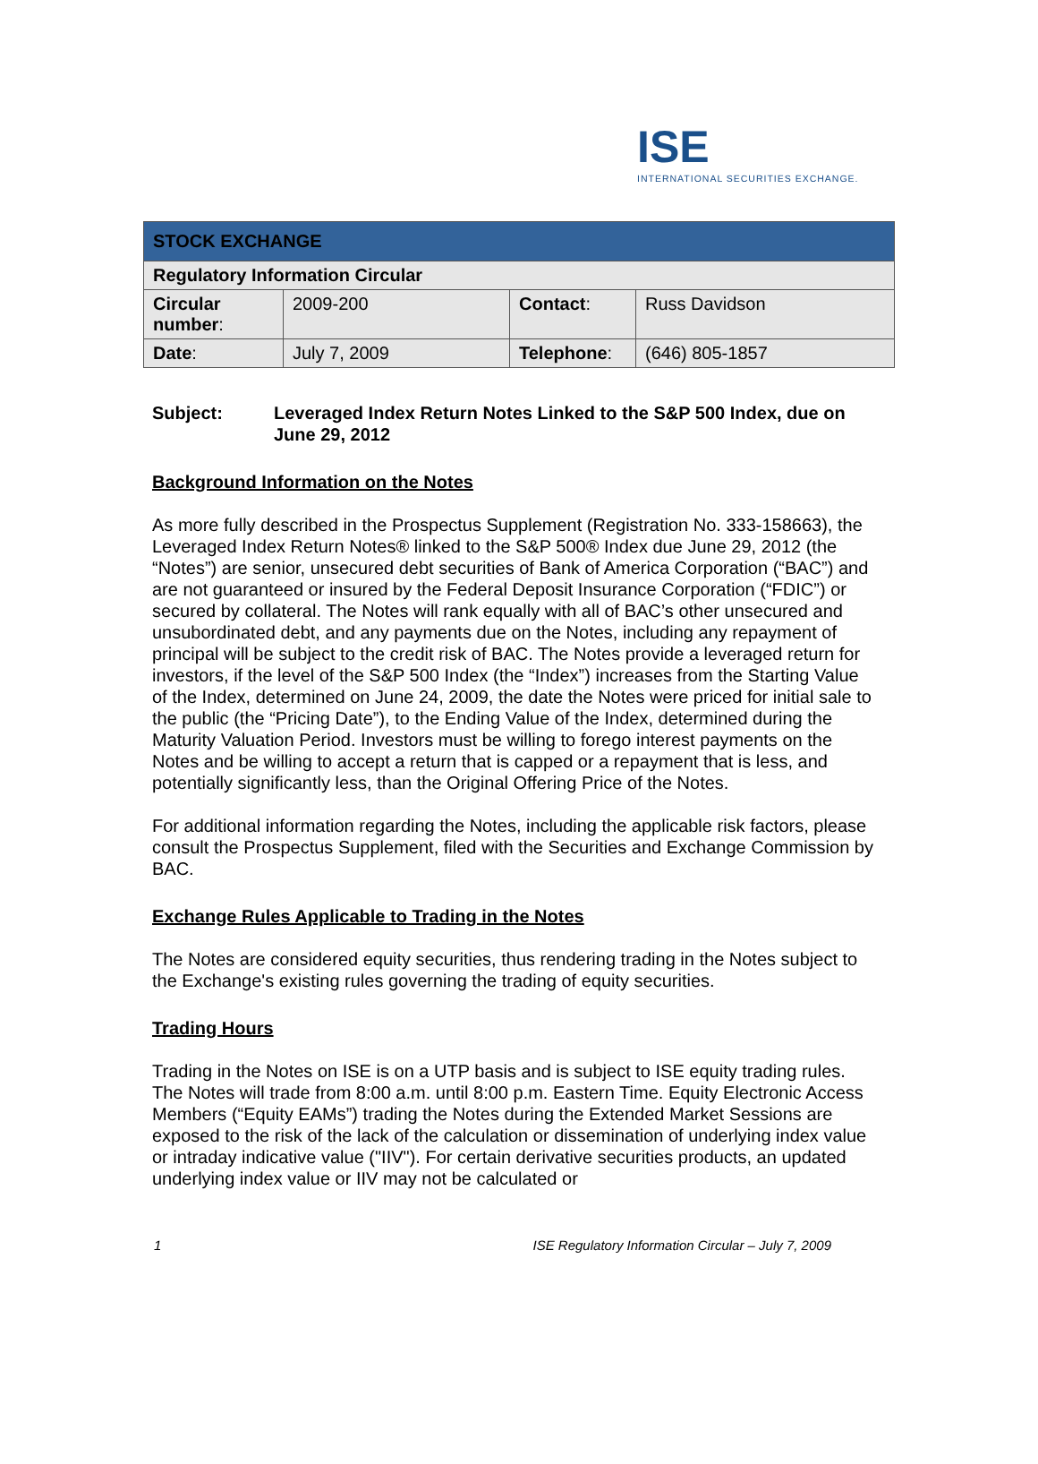ISE
INTERNATIONAL SECURITIES EXCHANGE.
| STOCK EXCHANGE | | | |
| Regulatory Information Circular | | | |
| Circular number : | 2009-200 | Contact : | Russ Davidson |
| Date : | July 7, 2009 | Telephone : | (646) 805-1857 |
Subject: Leveraged Index Return Notes Linked to the S&P 500 Index, due on June 29, 2012
Background Information on the Notes
As more fully described in the Prospectus Supplement (Registration No. 333-158663), the Leveraged Index Return Notes® linked to the S&P 500® Index due June 29, 2012 (the “Notes”) are senior, unsecured debt securities of Bank of America Corporation (“BAC”) and are not guaranteed or insured by the Federal Deposit Insurance Corporation (“FDIC”) or secured by collateral. The Notes will rank equally with all of BAC’s other unsecured and unsubordinated debt, and any payments due on the Notes, including any repayment of principal will be subject to the credit risk of BAC. The Notes provide a leveraged return for investors, if the level of the S&P 500 Index (the “Index”) increases from the Starting Value of the Index, determined on June 24, 2009, the date the Notes were priced for initial sale to the public (the “Pricing Date”), to the Ending Value of the Index, determined during the Maturity Valuation Period. Investors must be willing to forego interest payments on the Notes and be willing to accept a return that is capped or a repayment that is less, and potentially significantly less, than the Original Offering Price of the Notes.
For additional information regarding the Notes, including the applicable risk factors, please consult the Prospectus Supplement, filed with the Securities and Exchange Commission by BAC.
Exchange Rules Applicable to Trading in the Notes
The Notes are considered equity securities, thus rendering trading in the Notes subject to the Exchange's existing rules governing the trading of equity securities.
Trading Hours
Trading in the Notes on ISE is on a UTP basis and is subject to ISE equity trading rules. The Notes will trade from 8:00 a.m. until 8:00 p.m. Eastern Time. Equity Electronic Access Members (“Equity EAMs”) trading the Notes during the Extended Market Sessions are exposed to the risk of the lack of the calculation or dissemination of underlying index value or intraday indicative value ("IIV"). For certain derivative securities products, an updated underlying index value or IIV may not be calculated or
1 ISE Regulatory Information Circular – July 7, 2009